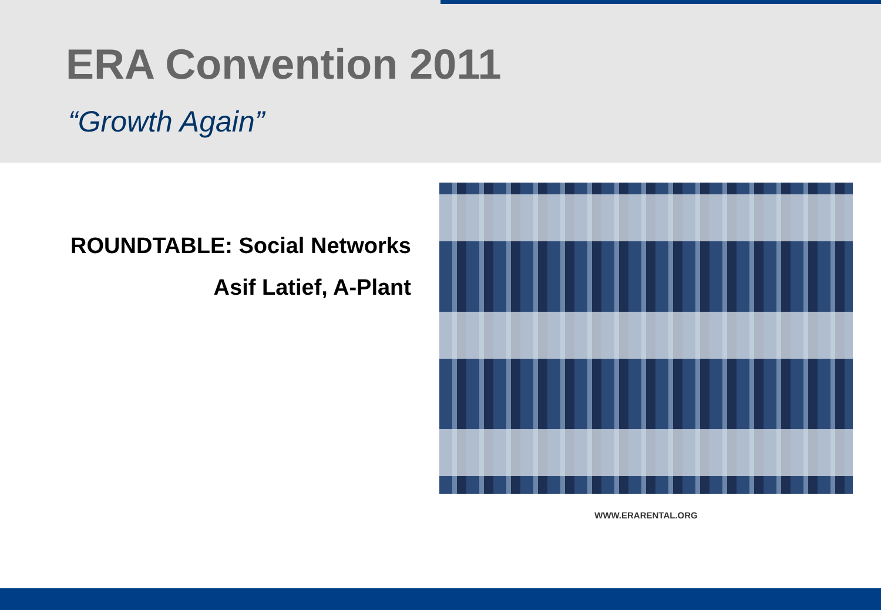ERA Convention 2011
“Growth Again”
ROUNDTABLE: Social Networks
Asif Latief, A-Plant
WWW.ERARENTAL.ORG